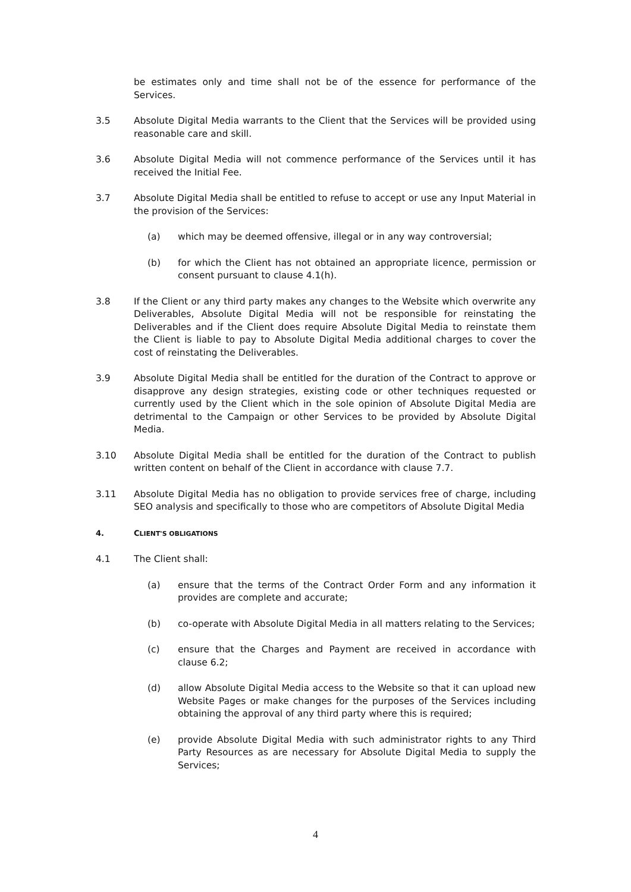be estimates only and time shall not be of the essence for performance of the Services.
3.5 Absolute Digital Media warrants to the Client that the Services will be provided using reasonable care and skill.
3.6 Absolute Digital Media will not commence performance of the Services until it has received the Initial Fee.
3.7 Absolute Digital Media shall be entitled to refuse to accept or use any Input Material in the provision of the Services:
(a) which may be deemed offensive, illegal or in any way controversial;
(b) for which the Client has not obtained an appropriate licence, permission or consent pursuant to clause 4.1(h).
3.8 If the Client or any third party makes any changes to the Website which overwrite any Deliverables, Absolute Digital Media will not be responsible for reinstating the Deliverables and if the Client does require Absolute Digital Media to reinstate them the Client is liable to pay to Absolute Digital Media additional charges to cover the cost of reinstating the Deliverables.
3.9 Absolute Digital Media shall be entitled for the duration of the Contract to approve or disapprove any design strategies, existing code or other techniques requested or currently used by the Client which in the sole opinion of Absolute Digital Media are detrimental to the Campaign or other Services to be provided by Absolute Digital Media.
3.10 Absolute Digital Media shall be entitled for the duration of the Contract to publish written content on behalf of the Client in accordance with clause 7.7.
3.11 Absolute Digital Media has no obligation to provide services free of charge, including SEO analysis and specifically to those who are competitors of Absolute Digital Media
4. CLIENT'S OBLIGATIONS
4.1 The Client shall:
(a) ensure that the terms of the Contract Order Form and any information it provides are complete and accurate;
(b) co-operate with Absolute Digital Media in all matters relating to the Services;
(c) ensure that the Charges and Payment are received in accordance with clause 6.2;
(d) allow Absolute Digital Media access to the Website so that it can upload new Website Pages or make changes for the purposes of the Services including obtaining the approval of any third party where this is required;
(e) provide Absolute Digital Media with such administrator rights to any Third Party Resources as are necessary for Absolute Digital Media to supply the Services;
4